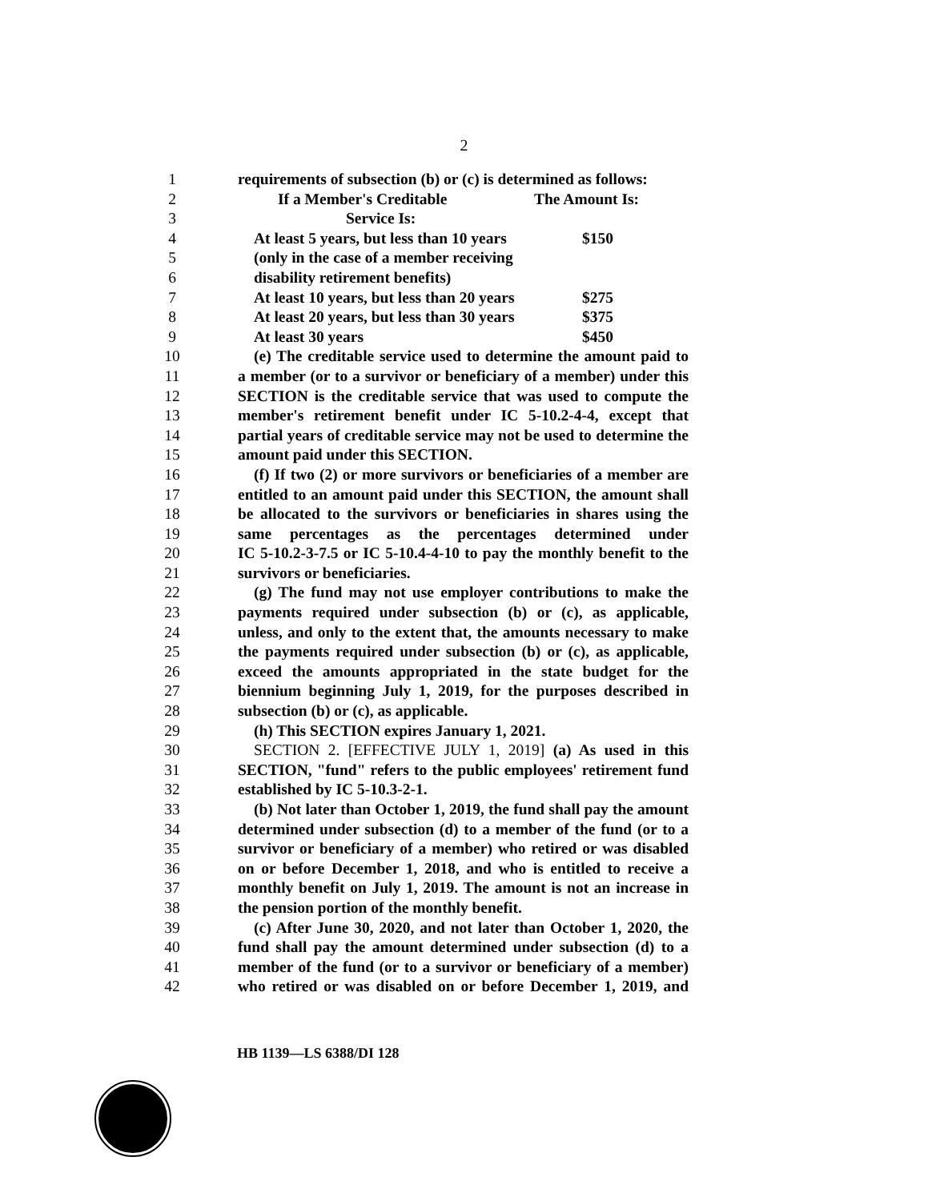2
1 requirements of subsection (b) or (c) is determined as follows:
2 If a Member's Creditable The Amount Is:
3 Service Is:
4 At least 5 years, but less than 10 years $150
5 (only in the case of a member receiving
6 disability retirement benefits)
7 At least 10 years, but less than 20 years $275
8 At least 20 years, but less than 30 years $375
9 At least 30 years $450
10 (e) The creditable service used to determine the amount paid to
11 a member (or to a survivor or beneficiary of a member) under this
12 SECTION is the creditable service that was used to compute the
13 member's retirement benefit under IC 5-10.2-4-4, except that
14 partial years of creditable service may not be used to determine the
15 amount paid under this SECTION.
16 (f) If two (2) or more survivors or beneficiaries of a member are
17 entitled to an amount paid under this SECTION, the amount shall
18 be allocated to the survivors or beneficiaries in shares using the
19 same percentages as the percentages determined under
20 IC 5-10.2-3-7.5 or IC 5-10.4-4-10 to pay the monthly benefit to the
21 survivors or beneficiaries.
22 (g) The fund may not use employer contributions to make the
23 payments required under subsection (b) or (c), as applicable,
24 unless, and only to the extent that, the amounts necessary to make
25 the payments required under subsection (b) or (c), as applicable,
26 exceed the amounts appropriated in the state budget for the
27 biennium beginning July 1, 2019, for the purposes described in
28 subsection (b) or (c), as applicable.
29 (h) This SECTION expires January 1, 2021.
30 SECTION 2. [EFFECTIVE JULY 1, 2019] (a) As used in this
31 SECTION, "fund" refers to the public employees' retirement fund
32 established by IC 5-10.3-2-1.
33 (b) Not later than October 1, 2019, the fund shall pay the amount
34 determined under subsection (d) to a member of the fund (or to a
35 survivor or beneficiary of a member) who retired or was disabled
36 on or before December 1, 2018, and who is entitled to receive a
37 monthly benefit on July 1, 2019. The amount is not an increase in
38 the pension portion of the monthly benefit.
39 (c) After June 30, 2020, and not later than October 1, 2020, the
40 fund shall pay the amount determined under subsection (d) to a
41 member of the fund (or to a survivor or beneficiary of a member)
42 who retired or was disabled on or before December 1, 2019, and
HB 1139—LS 6388/DI 128